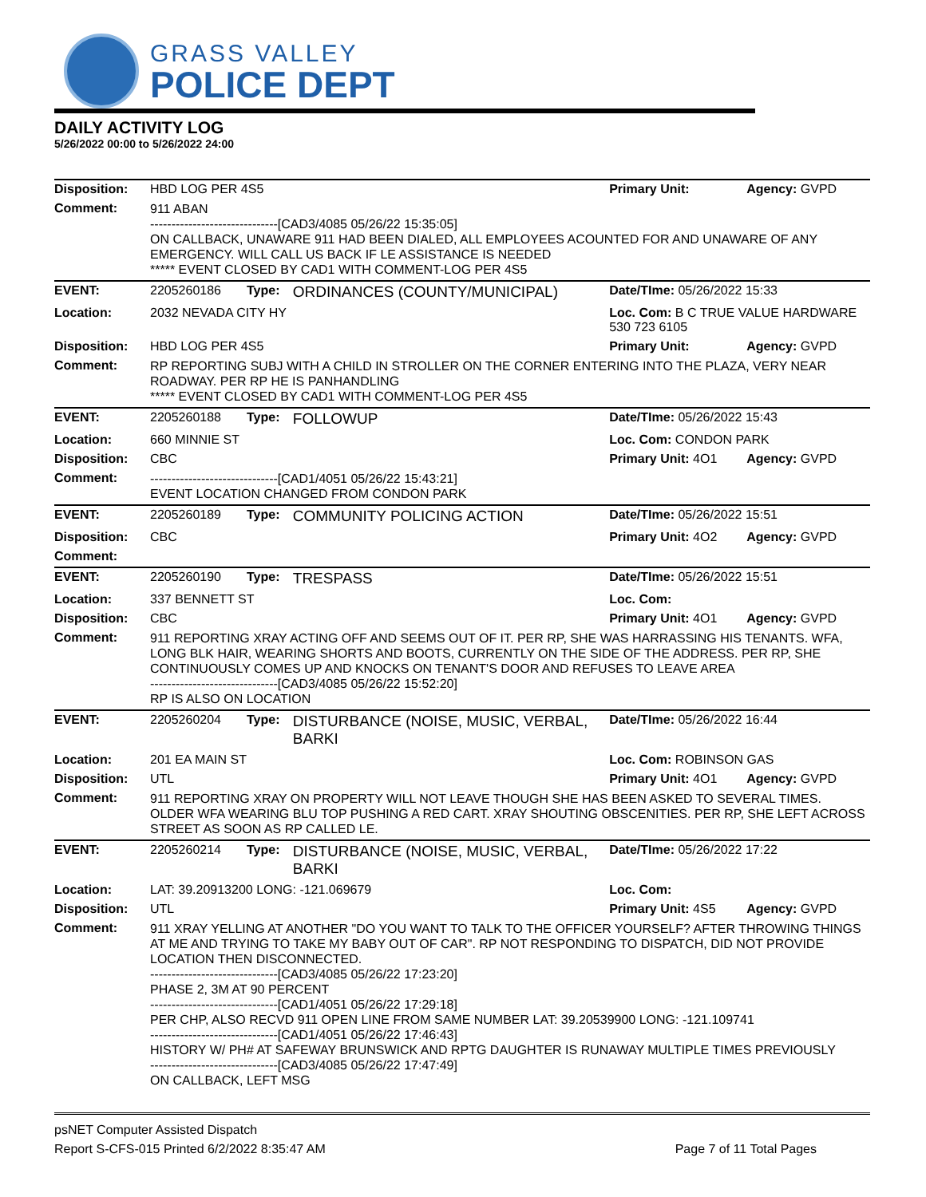GRASS VALLEY
POLICE DEPT
DAILY ACTIVITY LOG
5/26/2022 00:00 to 5/26/2022 24:00
| Disposition: | HBD LOG PER 4S5 | | | Primary Unit: | Agency: GVPD |
| Comment: | 911 ABAN ------------------------------[CAD3/4085 05/26/22 15:35:05] ON CALLBACK, UNAWARE 911 HAD BEEN DIALED, ALL EMPLOYEES ACOUNTED FOR AND UNAWARE OF ANY EMERGENCY. WILL CALL US BACK IF LE ASSISTANCE IS NEEDED ***** EVENT CLOSED BY CAD1 WITH COMMENT-LOG PER 4S5 | | | | |
| EVENT: | 2205260186 | Type: | ORDINANCES (COUNTY/MUNICIPAL) | Date/TIme: 05/26/2022 15:33 | |
| Location: | 2032 NEVADA CITY HY | | | Loc. Com: B C TRUE VALUE HARDWARE 530 723 6105 | |
| Disposition: | HBD LOG PER 4S5 | | | Primary Unit: | Agency: GVPD |
| Comment: | RP REPORTING SUBJ WITH A CHILD IN STROLLER ON THE CORNER ENTERING INTO THE PLAZA, VERY NEAR ROADWAY. PER RP HE IS PANHANDLING ***** EVENT CLOSED BY CAD1 WITH COMMENT-LOG PER 4S5 | | | | |
| EVENT: | 2205260188 | Type: | FOLLOWUP | Date/TIme: 05/26/2022 15:43 | |
| Location: | 660 MINNIE ST | | | Loc. Com: CONDON PARK | |
| Disposition: | CBC | | | Primary Unit: 4O1 | Agency: GVPD |
| Comment: | ------------------------------[CAD1/4051 05/26/22 15:43:21] EVENT LOCATION CHANGED FROM CONDON PARK | | | | |
| EVENT: | 2205260189 | Type: | COMMUNITY POLICING ACTION | Date/TIme: 05/26/2022 15:51 | |
| Disposition: | CBC | | | Primary Unit: 4O2 | Agency: GVPD |
| Comment: | | | | | |
| EVENT: | 2205260190 | Type: | TRESPASS | Date/TIme: 05/26/2022 15:51 | |
| Location: | 337 BENNETT ST | | | Loc. Com: | |
| Disposition: | CBC | | | Primary Unit: 4O1 | Agency: GVPD |
| Comment: | 911 REPORTING XRAY ACTING OFF AND SEEMS OUT OF IT. PER RP, SHE WAS HARRASSING HIS TENANTS. WFA, LONG BLK HAIR, WEARING SHORTS AND BOOTS, CURRENTLY ON THE SIDE OF THE ADDRESS. PER RP, SHE CONTINUOUSLY COMES UP AND KNOCKS ON TENANT'S DOOR AND REFUSES TO LEAVE AREA ------------------------------[CAD3/4085 05/26/22 15:52:20] RP IS ALSO ON LOCATION | | | | |
| EVENT: | 2205260204 | Type: | DISTURBANCE (NOISE, MUSIC, VERBAL, BARKI | Date/TIme: 05/26/2022 16:44 | |
| Location: | 201 EA MAIN ST | | | Loc. Com: ROBINSON GAS | |
| Disposition: | UTL | | | Primary Unit: 4O1 | Agency: GVPD |
| Comment: | 911 REPORTING XRAY ON PROPERTY WILL NOT LEAVE THOUGH SHE HAS BEEN ASKED TO SEVERAL TIMES. OLDER WFA WEARING BLU TOP PUSHING A RED CART. XRAY SHOUTING OBSCENITIES. PER RP, SHE LEFT ACROSS STREET AS SOON AS RP CALLED LE. | | | | |
| EVENT: | 2205260214 | Type: | DISTURBANCE (NOISE, MUSIC, VERBAL, BARKI | Date/TIme: 05/26/2022 17:22 | |
| Location: | LAT: 39.20913200 LONG: -121.069679 | | | Loc. Com: | |
| Disposition: | UTL | | | Primary Unit: 4S5 | Agency: GVPD |
| Comment: | 911 XRAY YELLING AT ANOTHER "DO YOU WANT TO TALK TO THE OFFICER YOURSELF? AFTER THROWING THINGS AT ME AND TRYING TO TAKE MY BABY OUT OF CAR". RP NOT RESPONDING TO DISPATCH, DID NOT PROVIDE LOCATION THEN DISCONNECTED. ------------------------------[CAD3/4085 05/26/22 17:23:20] PHASE 2, 3M AT 90 PERCENT ------------------------------[CAD1/4051 05/26/22 17:29:18] PER CHP, ALSO RECVD 911 OPEN LINE FROM SAME NUMBER LAT: 39.20539900 LONG: -121.109741 ------------------------------[CAD1/4051 05/26/22 17:46:43] HISTORY W/ PH# AT SAFEWAY BRUNSWICK AND RPTG DAUGHTER IS RUNAWAY MULTIPLE TIMES PREVIOUSLY ------------------------------[CAD3/4085 05/26/22 17:47:49] ON CALLBACK, LEFT MSG | | | | |
psNET Computer Assisted Dispatch
Report S-CFS-015 Printed 6/2/2022 8:35:47 AM Page 7 of 11 Total Pages